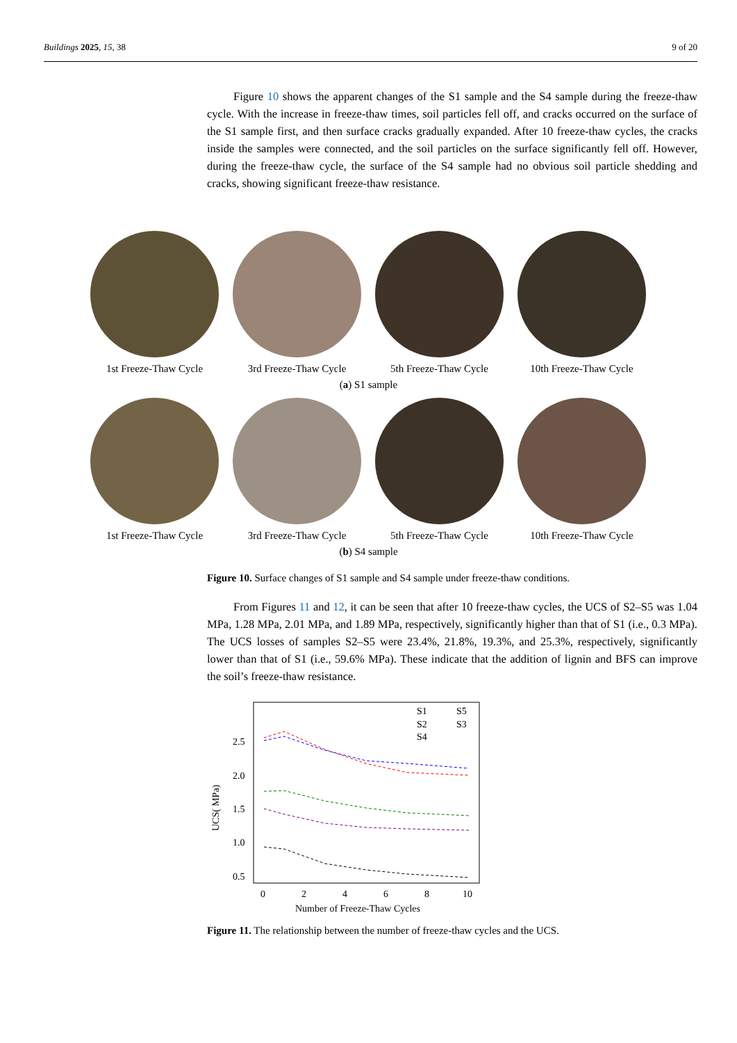Buildings 2025, 15, 38 9 of 20
Figure 10 shows the apparent changes of the S1 sample and the S4 sample during the freeze-thaw cycle. With the increase in freeze-thaw times, soil particles fell off, and cracks occurred on the surface of the S1 sample first, and then surface cracks gradually expanded. After 10 freeze-thaw cycles, the cracks inside the samples were connected, and the soil particles on the surface significantly fell off. However, during the freeze-thaw cycle, the surface of the S4 sample had no obvious soil particle shedding and cracks, showing significant freeze-thaw resistance.
1st Freeze-Thaw Cycle
3rd Freeze-Thaw Cycle
5th Freeze-Thaw Cycle
10th Freeze-Thaw Cycle
(a) S1 sample
1st Freeze-Thaw Cycle
3rd Freeze-Thaw Cycle
5th Freeze-Thaw Cycle
10th Freeze-Thaw Cycle
(b) S4 sample
Figure 10. Surface changes of S1 sample and S4 sample under freeze-thaw conditions.
From Figures 11 and 12, it can be seen that after 10 freeze-thaw cycles, the UCS of S2–S5 was 1.04 MPa, 1.28 MPa, 2.01 MPa, and 1.89 MPa, respectively, significantly higher than that of S1 (i.e., 0.3 MPa). The UCS losses of samples S2–S5 were 23.4%, 21.8%, 19.3%, and 25.3%, respectively, significantly lower than that of S1 (i.e., 59.6% MPa). These indicate that the addition of lignin and BFS can improve the soil’s freeze-thaw resistance.
2.5
2.0
1.5
1.0
0.5
0
2
4
6
8
10
Number of Freeze-Thaw Cycles
UCS( MPa)
S1
S5
S2
S3
S4
Figure 11. The relationship between the number of freeze-thaw cycles and the UCS.